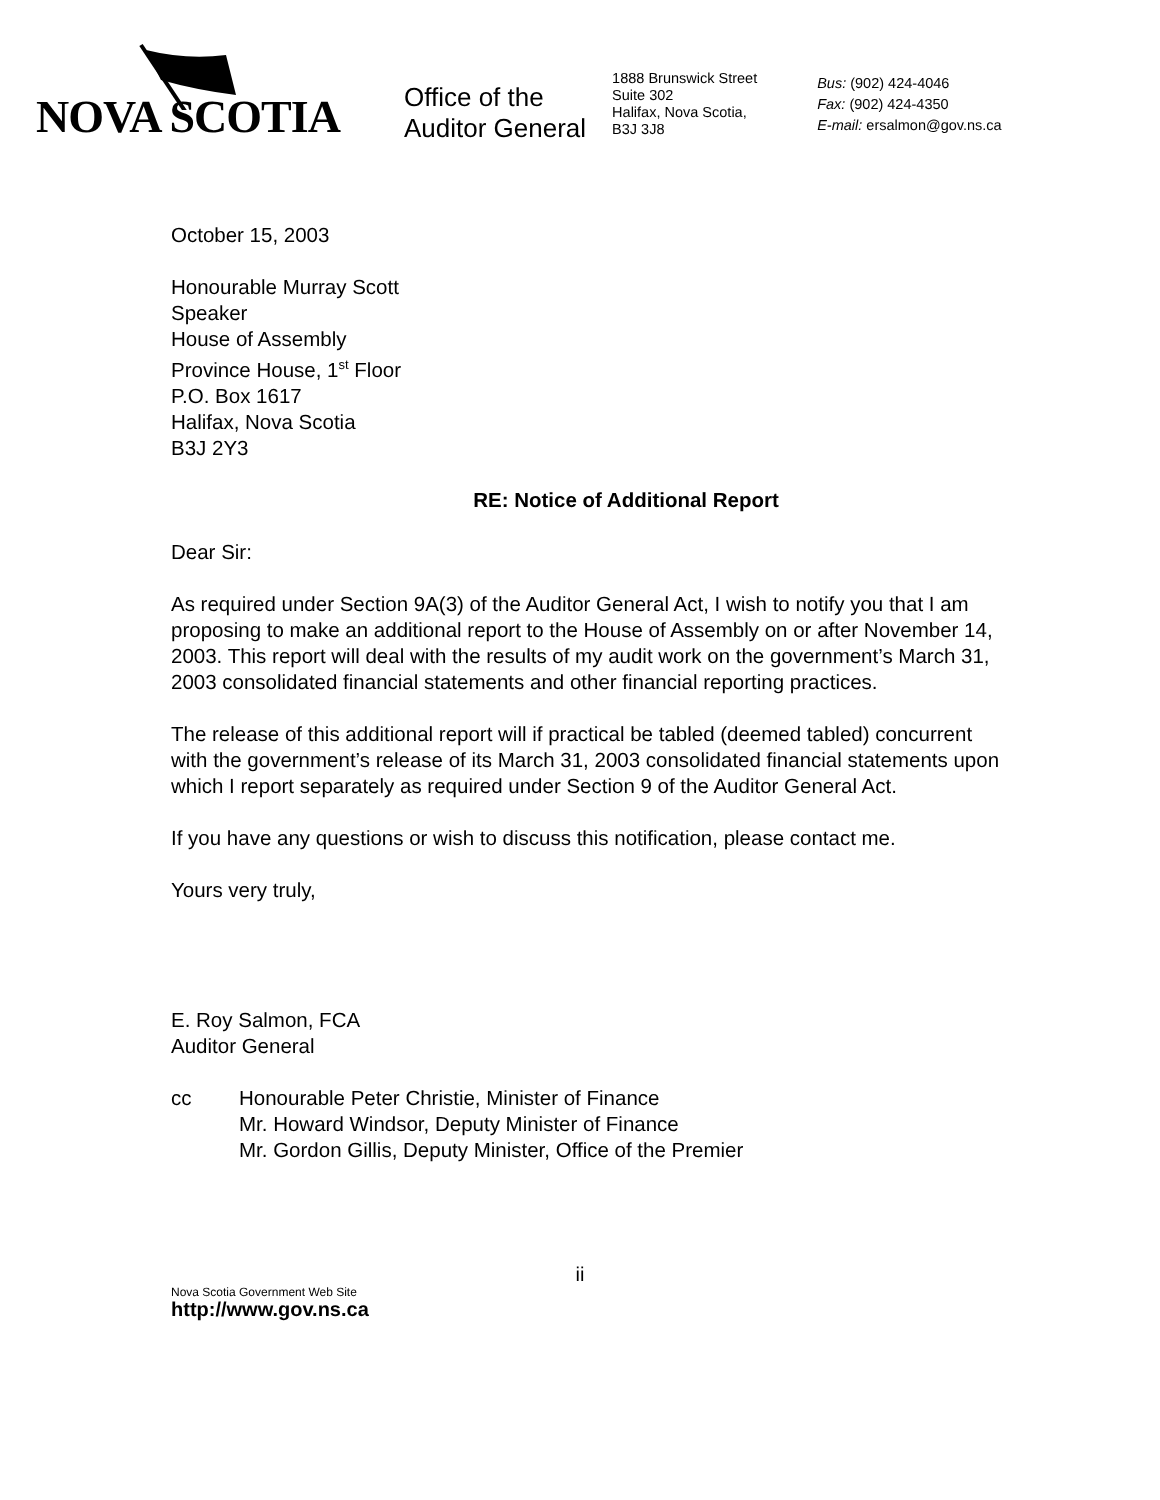NOVA SCOTIA
Office of the
Auditor General
1888 Brunswick Street
Suite 302
Halifax, Nova Scotia,
B3J 3J8
Bus: (902) 424-4046
Fax: (902) 424-4350
E-mail: ersalmon@gov.ns.ca
October 15, 2003
Honourable Murray Scott
Speaker
House of Assembly
Province House, 1<sup>st</sup> Floor
P.O. Box 1617
Halifax, Nova Scotia
B3J 2Y3
RE: Notice of Additional Report
Dear Sir:
As required under Section 9A(3) of the Auditor General Act, I wish to notify you that I am proposing to make an additional report to the House of Assembly on or after November 14, 2003. This report will deal with the results of my audit work on the government’s March 31, 2003 consolidated financial statements and other financial reporting practices.
The release of this additional report will if practical be tabled (deemed tabled) concurrent with the government’s release of its March 31, 2003 consolidated financial statements upon which I report separately as required under Section 9 of the Auditor General Act.
If you have any questions or wish to discuss this notification, please contact me.
Yours very truly,
E. Roy Salmon, FCA
Auditor General
cc Honourable Peter Christie, Minister of Finance
Mr. Howard Windsor, Deputy Minister of Finance
Mr. Gordon Gillis, Deputy Minister, Office of the Premier
ii
Nova Scotia Government Web Site
http://www.gov.ns.ca